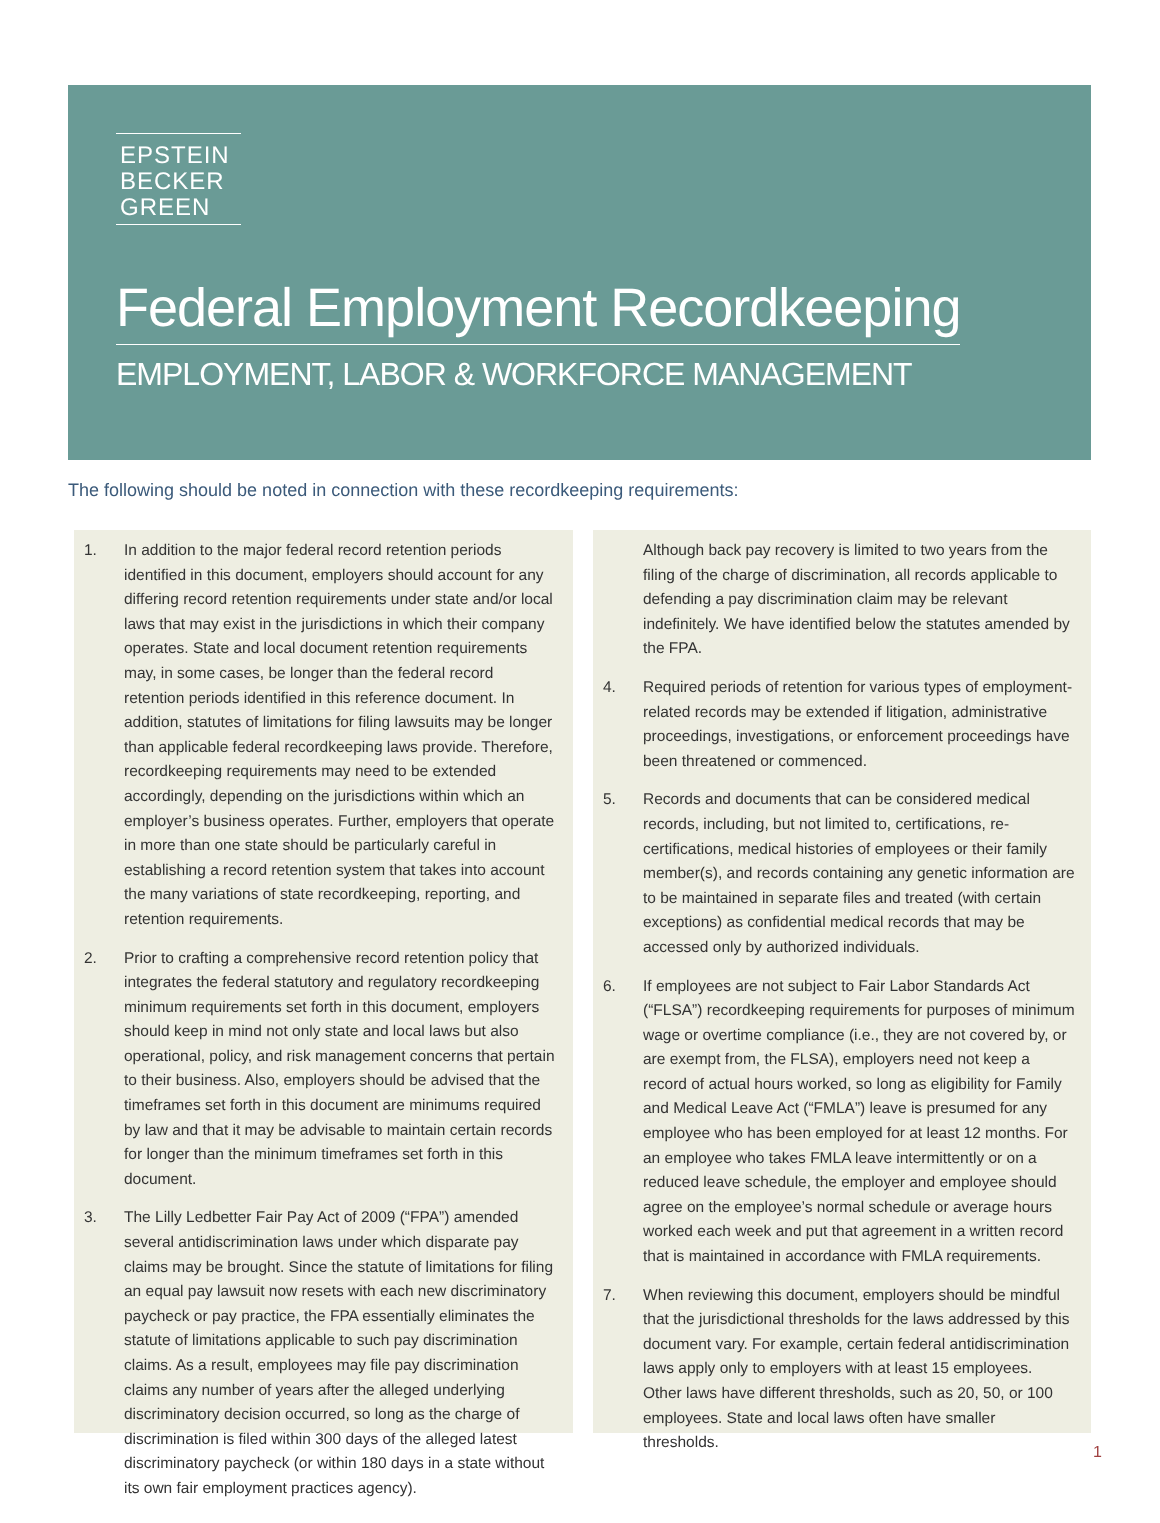EPSTEIN
BECKER
GREEN
Federal Employment Recordkeeping
EMPLOYMENT, LABOR & WORKFORCE MANAGEMENT
The following should be noted in connection with these recordkeeping requirements:
1. In addition to the major federal record retention periods identified in this document, employers should account for any differing record retention requirements under state and/or local laws that may exist in the jurisdictions in which their company operates. State and local document retention requirements may, in some cases, be longer than the federal record retention periods identified in this reference document. In addition, statutes of limitations for filing lawsuits may be longer than applicable federal recordkeeping laws provide. Therefore, recordkeeping requirements may need to be extended accordingly, depending on the jurisdictions within which an employer’s business operates. Further, employers that operate in more than one state should be particularly careful in establishing a record retention system that takes into account the many variations of state recordkeeping, reporting, and retention requirements.
2. Prior to crafting a comprehensive record retention policy that integrates the federal statutory and regulatory recordkeeping minimum requirements set forth in this document, employers should keep in mind not only state and local laws but also operational, policy, and risk management concerns that pertain to their business. Also, employers should be advised that the timeframes set forth in this document are minimums required by law and that it may be advisable to maintain certain records for longer than the minimum timeframes set forth in this document.
3. The Lilly Ledbetter Fair Pay Act of 2009 (“FPA”) amended several antidiscrimination laws under which disparate pay claims may be brought. Since the statute of limitations for filing an equal pay lawsuit now resets with each new discriminatory paycheck or pay practice, the FPA essentially eliminates the statute of limitations applicable to such pay discrimination claims. As a result, employees may file pay discrimination claims any number of years after the alleged underlying discriminatory decision occurred, so long as the charge of discrimination is filed within 300 days of the alleged latest discriminatory paycheck (or within 180 days in a state without its own fair employment practices agency).
Although back pay recovery is limited to two years from the filing of the charge of discrimination, all records applicable to defending a pay discrimination claim may be relevant indefinitely. We have identified below the statutes amended by the FPA.
4. Required periods of retention for various types of employment-related records may be extended if litigation, administrative proceedings, investigations, or enforcement proceedings have been threatened or commenced.
5. Records and documents that can be considered medical records, including, but not limited to, certifications, re-certifications, medical histories of employees or their family member(s), and records containing any genetic information are to be maintained in separate files and treated (with certain exceptions) as confidential medical records that may be accessed only by authorized individuals.
6. If employees are not subject to Fair Labor Standards Act (“FLSA”) recordkeeping requirements for purposes of minimum wage or overtime compliance (i.e., they are not covered by, or are exempt from, the FLSA), employers need not keep a record of actual hours worked, so long as eligibility for Family and Medical Leave Act (“FMLA”) leave is presumed for any employee who has been employed for at least 12 months. For an employee who takes FMLA leave intermittently or on a reduced leave schedule, the employer and employee should agree on the employee’s normal schedule or average hours worked each week and put that agreement in a written record that is maintained in accordance with FMLA requirements.
7. When reviewing this document, employers should be mindful that the jurisdictional thresholds for the laws addressed by this document vary. For example, certain federal antidiscrimination laws apply only to employers with at least 15 employees. Other laws have different thresholds, such as 20, 50, or 100 employees. State and local laws often have smaller thresholds.
1